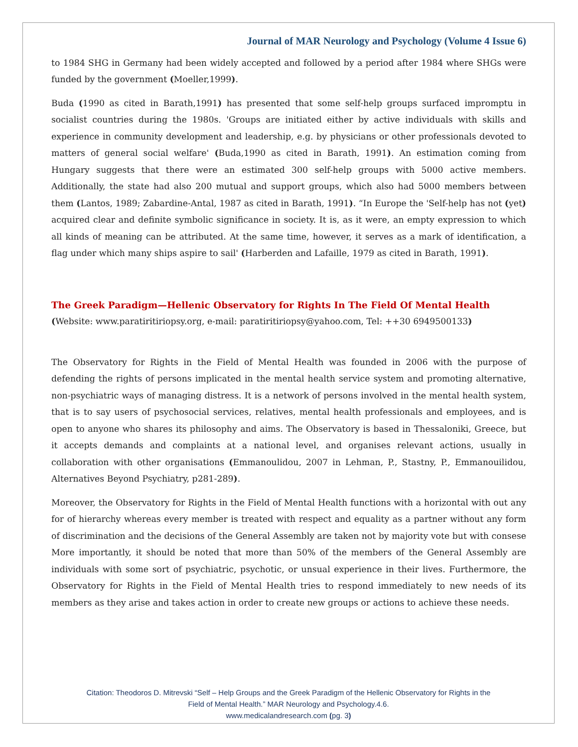Journal of MAR Neurology and Psychology (Volume 4 Issue 6)
to 1984 SHG in Germany had been widely accepted and followed by a period after 1984 where SHGs were funded by the government (Moeller,1999).
Buda (1990 as cited in Barath,1991) has presented that some self-help groups surfaced impromptu in socialist countries during the 1980s. 'Groups are initiated either by active individuals with skills and experience in community development and leadership, e.g. by physicians or other professionals devoted to matters of general social welfare' (Buda,1990 as cited in Barath, 1991). An estimation coming from Hungary suggests that there were an estimated 300 self-help groups with 5000 active members. Additionally, the state had also 200 mutual and support groups, which also had 5000 members between them (Lantos, 1989; Zabardine-Antal, 1987 as cited in Barath, 1991). “In Europe the 'Self-help has not (yet) acquired clear and definite symbolic significance in society. It is, as it were, an empty expression to which all kinds of meaning can be attributed. At the same time, however, it serves as a mark of identification, a flag under which many ships aspire to sail' (Harberden and Lafaille, 1979 as cited in Barath, 1991).
The Greek Paradigm—Hellenic Observatory for Rights In The Field Of Mental Health
(Website: www.paratiritiriopsy.org, e-mail: paratiritiriopsy@yahoo.com, Tel: ++30 6949500133)
The Observatory for Rights in the Field of Mental Health was founded in 2006 with the purpose of defending the rights of persons implicated in the mental health service system and promoting alternative, non-psychiatric ways of managing distress. It is a network of persons involved in the mental health system, that is to say users of psychosocial services, relatives, mental health professionals and employees, and is open to anyone who shares its philosophy and aims. The Observatory is based in Thessaloniki, Greece, but it accepts demands and complaints at a national level, and organises relevant actions, usually in collaboration with other organisations (Emmanoulidou, 2007 in Lehman, P., Stastny, P., Emmanouilidou, Alternatives Beyond Psychiatry, p281-289).
Moreover, the Observatory for Rights in the Field of Mental Health functions with a horizontal with out any for of hierarchy whereas every member is treated with respect and equality as a partner without any form of discrimination and the decisions of the General Assembly are taken not by majority vote but with consese More importantly, it should be noted that more than 50% of the members of the General Assembly are individuals with some sort of psychiatric, psychotic, or unsual experience in their lives. Furthermore, the Observatory for Rights in the Field of Mental Health tries to respond immediately to new needs of its members as they arise and takes action in order to create new groups or actions to achieve these needs.
Citation: Theodoros D. Mitrevski “Self – Help Groups and the Greek Paradigm of the Hellenic Observatory for Rights in the
Field of Mental Health.” MAR Neurology and Psychology.4.6.
www.medicalandresearch.com (pg. 3)